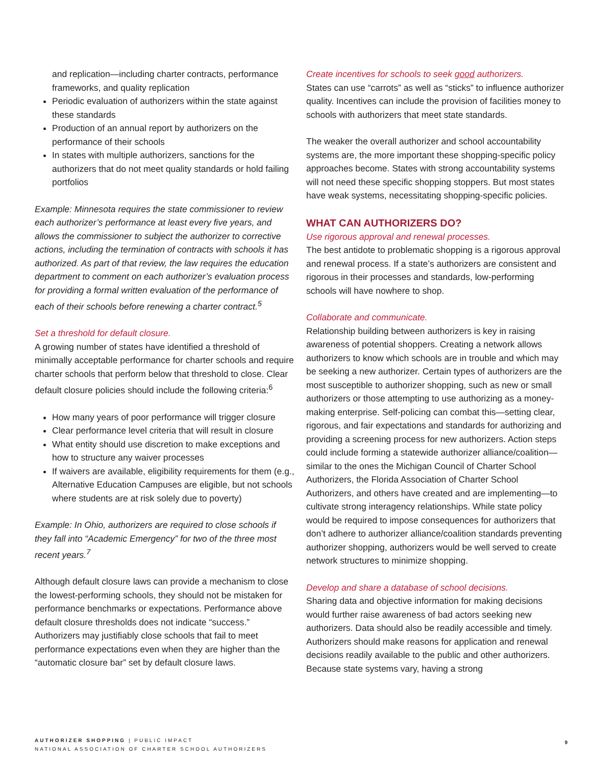and replication—including charter contracts, performance frameworks, and quality replication
Periodic evaluation of authorizers within the state against these standards
Production of an annual report by authorizers on the performance of their schools
In states with multiple authorizers, sanctions for the authorizers that do not meet quality standards or hold failing portfolios
Example: Minnesota requires the state commissioner to review each authorizer’s performance at least every five years, and allows the commissioner to subject the authorizer to corrective actions, including the termination of contracts with schools it has authorized. As part of that review, the law requires the education department to comment on each authorizer’s evaluation process for providing a formal written evaluation of the performance of each of their schools before renewing a charter contract.<sup>5</sup>
Set a threshold for default closure.
A growing number of states have identified a threshold of minimally acceptable performance for charter schools and require charter schools that perform below that threshold to close. Clear default closure policies should include the following criteria:<sup>6</sup>
How many years of poor performance will trigger closure
Clear performance level criteria that will result in closure
What entity should use discretion to make exceptions and how to structure any waiver processes
If waivers are available, eligibility requirements for them (e.g., Alternative Education Campuses are eligible, but not schools where students are at risk solely due to poverty)
Example: In Ohio, authorizers are required to close schools if they fall into “Academic Emergency” for two of the three most recent years.<sup>7</sup>
Although default closure laws can provide a mechanism to close the lowest-performing schools, they should not be mistaken for performance benchmarks or expectations. Performance above default closure thresholds does not indicate “success.” Authorizers may justifiably close schools that fail to meet performance expectations even when they are higher than the “automatic closure bar” set by default closure laws.
Create incentives for schools to seek good authorizers.
States can use “carrots” as well as “sticks” to influence authorizer quality. Incentives can include the provision of facilities money to schools with authorizers that meet state standards.
The weaker the overall authorizer and school accountability systems are, the more important these shopping-specific policy approaches become. States with strong accountability systems will not need these specific shopping stoppers. But most states have weak systems, necessitating shopping-specific policies.
WHAT CAN AUTHORIZERS DO?
Use rigorous approval and renewal processes.
The best antidote to problematic shopping is a rigorous approval and renewal process. If a state’s authorizers are consistent and rigorous in their processes and standards, low-performing schools will have nowhere to shop.
Collaborate and communicate.
Relationship building between authorizers is key in raising awareness of potential shoppers. Creating a network allows authorizers to know which schools are in trouble and which may be seeking a new authorizer. Certain types of authorizers are the most susceptible to authorizer shopping, such as new or small authorizers or those attempting to use authorizing as a money-making enterprise. Self-policing can combat this—setting clear, rigorous, and fair expectations and standards for authorizing and providing a screening process for new authorizers. Action steps could include forming a statewide authorizer alliance/coalition—similar to the ones the Michigan Council of Charter School Authorizers, the Florida Association of Charter School Authorizers, and others have created and are implementing—to cultivate strong interagency relationships. While state policy would be required to impose consequences for authorizers that don’t adhere to authorizer alliance/coalition standards preventing authorizer shopping, authorizers would be well served to create network structures to minimize shopping.
Develop and share a database of school decisions.
Sharing data and objective information for making decisions would further raise awareness of bad actors seeking new authorizers. Data should also be readily accessible and timely. Authorizers should make reasons for application and renewal decisions readily available to the public and other authorizers. Because state systems vary, having a strong
AUTHORIZER SHOPPING | PUBLIC IMPACT
NATIONAL ASSOCIATION OF CHARTER SCHOOL AUTHORIZERS
9